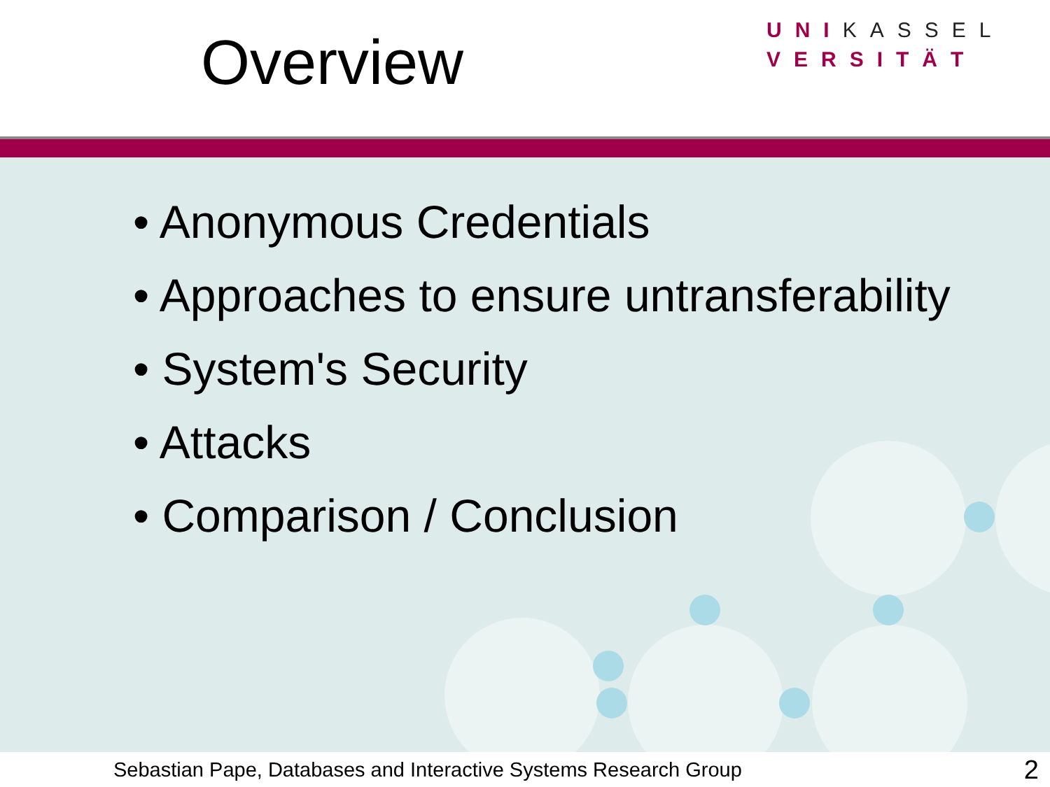Overview
UNIKASSEL
VERSITÄT
• Anonymous Credentials
• Approaches to ensure untransferability
• System's Security
• Attacks
• Comparison / Conclusion
Sebastian Pape, Databases and Interactive Systems Research Group 2